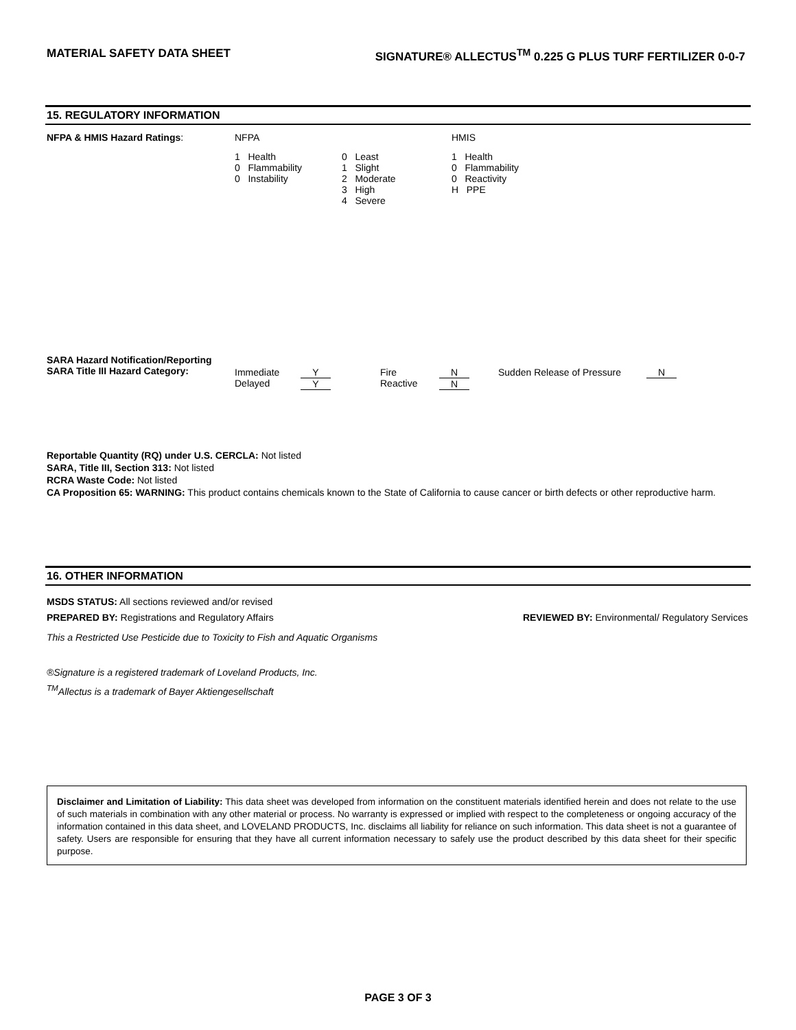MATERIAL SAFETY DATA SHEET SIGNATURE® ALLECTUS<sup>TM</sup> 0.225 G PLUS TURF FERTILIZER 0-0-7
15. REGULATORY INFORMATION
| NFPA & HMIS Hazard Ratings : | NFPA | HMIS |
| | / 1 Health 0 Flammability 0 Instability / 0 Least 1 Slight 2 Moderate 3 High 4 Severe / | 1 Health 0 Flammability 0 Reactivity H PPE |
| SARA Hazard Notification/Reporting SARA Title III Hazard Category: | Immediate Delayed | Y Y | Fire Reactive | N N | Sudden Release of Pressure | N |
Reportable Quantity (RQ) under U.S. CERCLA: Not listed
SARA, Title III, Section 313: Not listed
RCRA Waste Code: Not listed
CA Proposition 65: WARNING: This product contains chemicals known to the State of California to cause cancer or birth defects or other reproductive harm.
16. OTHER INFORMATION
MSDS STATUS: All sections reviewed and/or revised
PREPARED BY: Registrations and Regulatory Affairs REVIEWED BY: Environmental/ Regulatory Services
This a Restricted Use Pesticide due to Toxicity to Fish and Aquatic Organisms
®Signature is a registered trademark of Loveland Products, Inc.
<sup>TM</sup>Allectus is a trademark of Bayer Aktiengesellschaft
Disclaimer and Limitation of Liability: This data sheet was developed from information on the constituent materials identified herein and does not relate to the use of such materials in combination with any other material or process. No warranty is expressed or implied with respect to the completeness or ongoing accuracy of the information contained in this data sheet, and LOVELAND PRODUCTS, Inc. disclaims all liability for reliance on such information. This data sheet is not a guarantee of safety. Users are responsible for ensuring that they have all current information necessary to safely use the product described by this data sheet for their specific purpose.
PAGE 3 OF 3